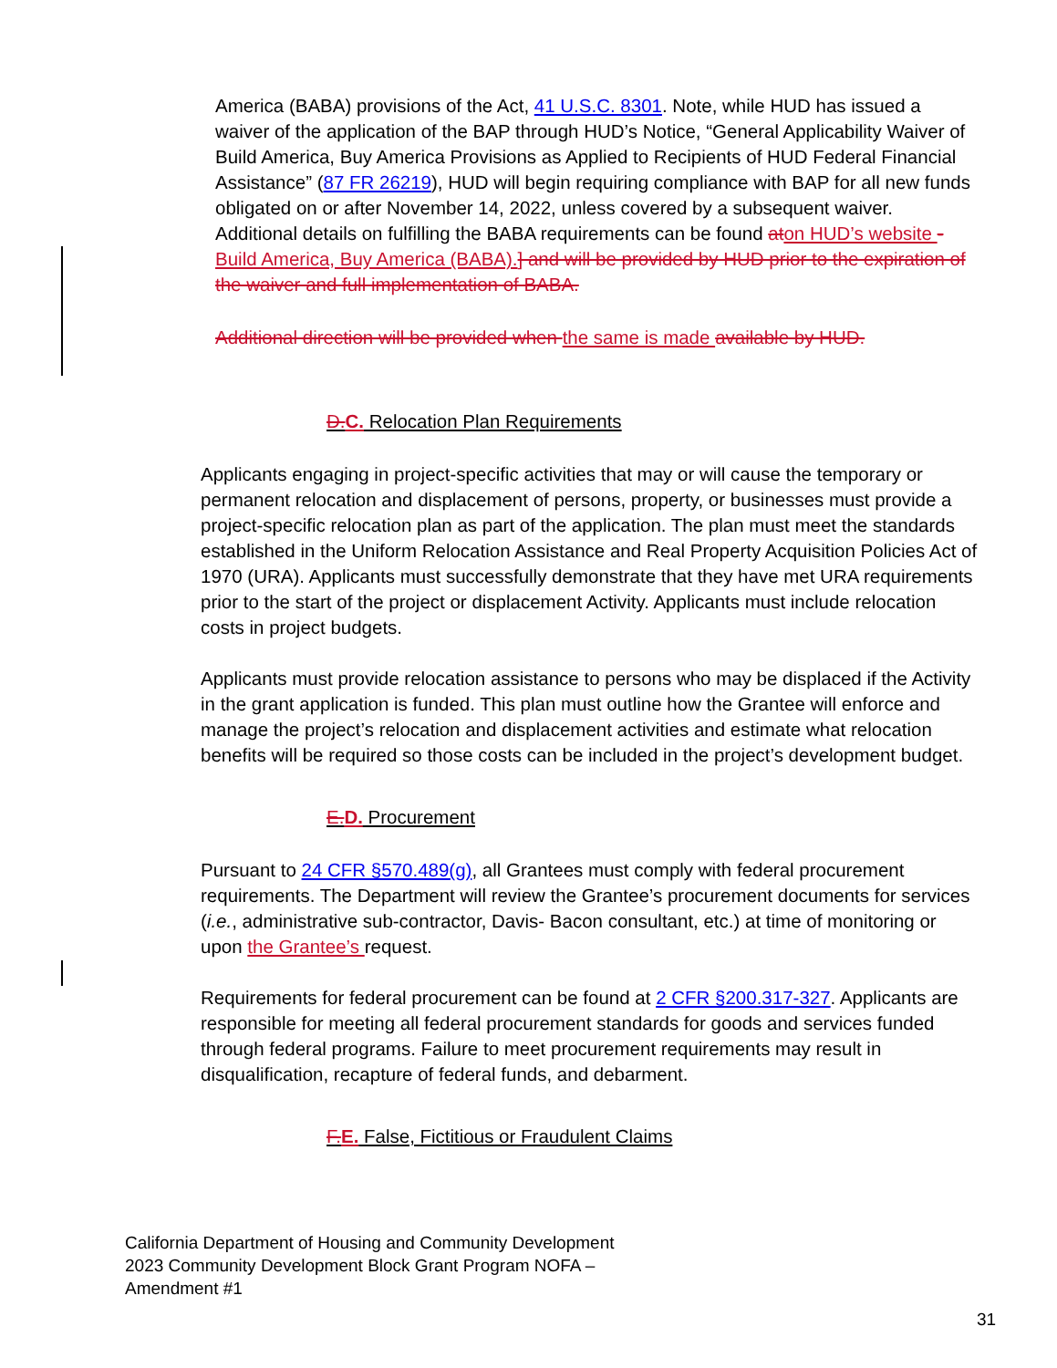America (BABA) provisions of the Act, 41 U.S.C. 8301. Note, while HUD has issued a waiver of the application of the BAP through HUD’s Notice, “General Applicability Waiver of Build America, Buy America Provisions as Applied to Recipients of HUD Federal Financial Assistance” (87 FR 26219), HUD will begin requiring compliance with BAP for all new funds obligated on or after November 14, 2022, unless covered by a subsequent waiver. Additional details on fulfilling the BABA requirements can be found at on HUD’s website -Build America, Buy America (BABA).] and will be provided by HUD prior to the expiration of the waiver and full implementation of BABA.
Additional direction will be provided when the same is made available by HUD.
D. C. Relocation Plan Requirements
Applicants engaging in project-specific activities that may or will cause the temporary or permanent relocation and displacement of persons, property, or businesses must provide a project-specific relocation plan as part of the application. The plan must meet the standards established in the Uniform Relocation Assistance and Real Property Acquisition Policies Act of 1970 (URA). Applicants must successfully demonstrate that they have met URA requirements prior to the start of the project or displacement Activity. Applicants must include relocation costs in project budgets.
Applicants must provide relocation assistance to persons who may be displaced if the Activity in the grant application is funded. This plan must outline how the Grantee will enforce and manage the project’s relocation and displacement activities and estimate what relocation benefits will be required so those costs can be included in the project’s development budget.
E. D. Procurement
Pursuant to 24 CFR §570.489(g), all Grantees must comply with federal procurement requirements. The Department will review the Grantee’s procurement documents for services (i.e., administrative sub-contractor, Davis- Bacon consultant, etc.) at time of monitoring or upon the Grantee’s request.
Requirements for federal procurement can be found at 2 CFR §200.317-327. Applicants are responsible for meeting all federal procurement standards for goods and services funded through federal programs. Failure to meet procurement requirements may result in disqualification, recapture of federal funds, and debarment.
F. E. False, Fictitious or Fraudulent Claims
California Department of Housing and Community Development
2023 Community Development Block Grant Program NOFA –
Amendment #1
31